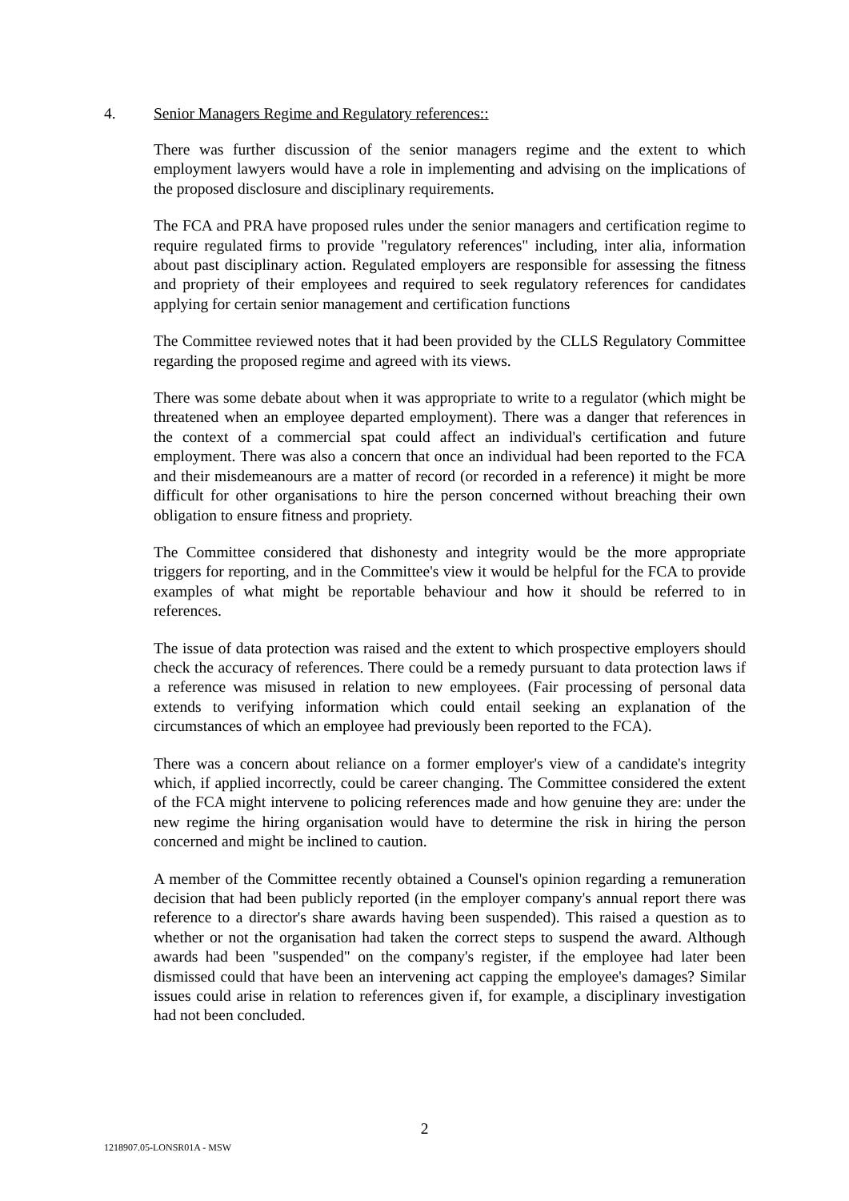4. Senior Managers Regime and Regulatory references::
There was further discussion of the senior managers regime and the extent to which employment lawyers would have a role in implementing and advising on the implications of the proposed disclosure and disciplinary requirements.
The FCA and PRA have proposed rules under the senior managers and certification regime to require regulated firms to provide "regulatory references" including, inter alia, information about past disciplinary action. Regulated employers are responsible for assessing the fitness and propriety of their employees and required to seek regulatory references for candidates applying for certain senior management and certification functions
The Committee reviewed notes that it had been provided by the CLLS Regulatory Committee regarding the proposed regime and agreed with its views.
There was some debate about when it was appropriate to write to a regulator (which might be threatened when an employee departed employment). There was a danger that references in the context of a commercial spat could affect an individual's certification and future employment. There was also a concern that once an individual had been reported to the FCA and their misdemeanours are a matter of record (or recorded in a reference) it might be more difficult for other organisations to hire the person concerned without breaching their own obligation to ensure fitness and propriety.
The Committee considered that dishonesty and integrity would be the more appropriate triggers for reporting, and in the Committee's view it would be helpful for the FCA to provide examples of what might be reportable behaviour and how it should be referred to in references.
The issue of data protection was raised and the extent to which prospective employers should check the accuracy of references. There could be a remedy pursuant to data protection laws if a reference was misused in relation to new employees. (Fair processing of personal data extends to verifying information which could entail seeking an explanation of the circumstances of which an employee had previously been reported to the FCA).
There was a concern about reliance on a former employer's view of a candidate's integrity which, if applied incorrectly, could be career changing. The Committee considered the extent of the FCA might intervene to policing references made and how genuine they are: under the new regime the hiring organisation would have to determine the risk in hiring the person concerned and might be inclined to caution.
A member of the Committee recently obtained a Counsel's opinion regarding a remuneration decision that had been publicly reported (in the employer company's annual report there was reference to a director's share awards having been suspended). This raised a question as to whether or not the organisation had taken the correct steps to suspend the award. Although awards had been "suspended" on the company's register, if the employee had later been dismissed could that have been an intervening act capping the employee's damages? Similar issues could arise in relation to references given if, for example, a disciplinary investigation had not been concluded.
2
1218907.05-LONSR01A - MSW